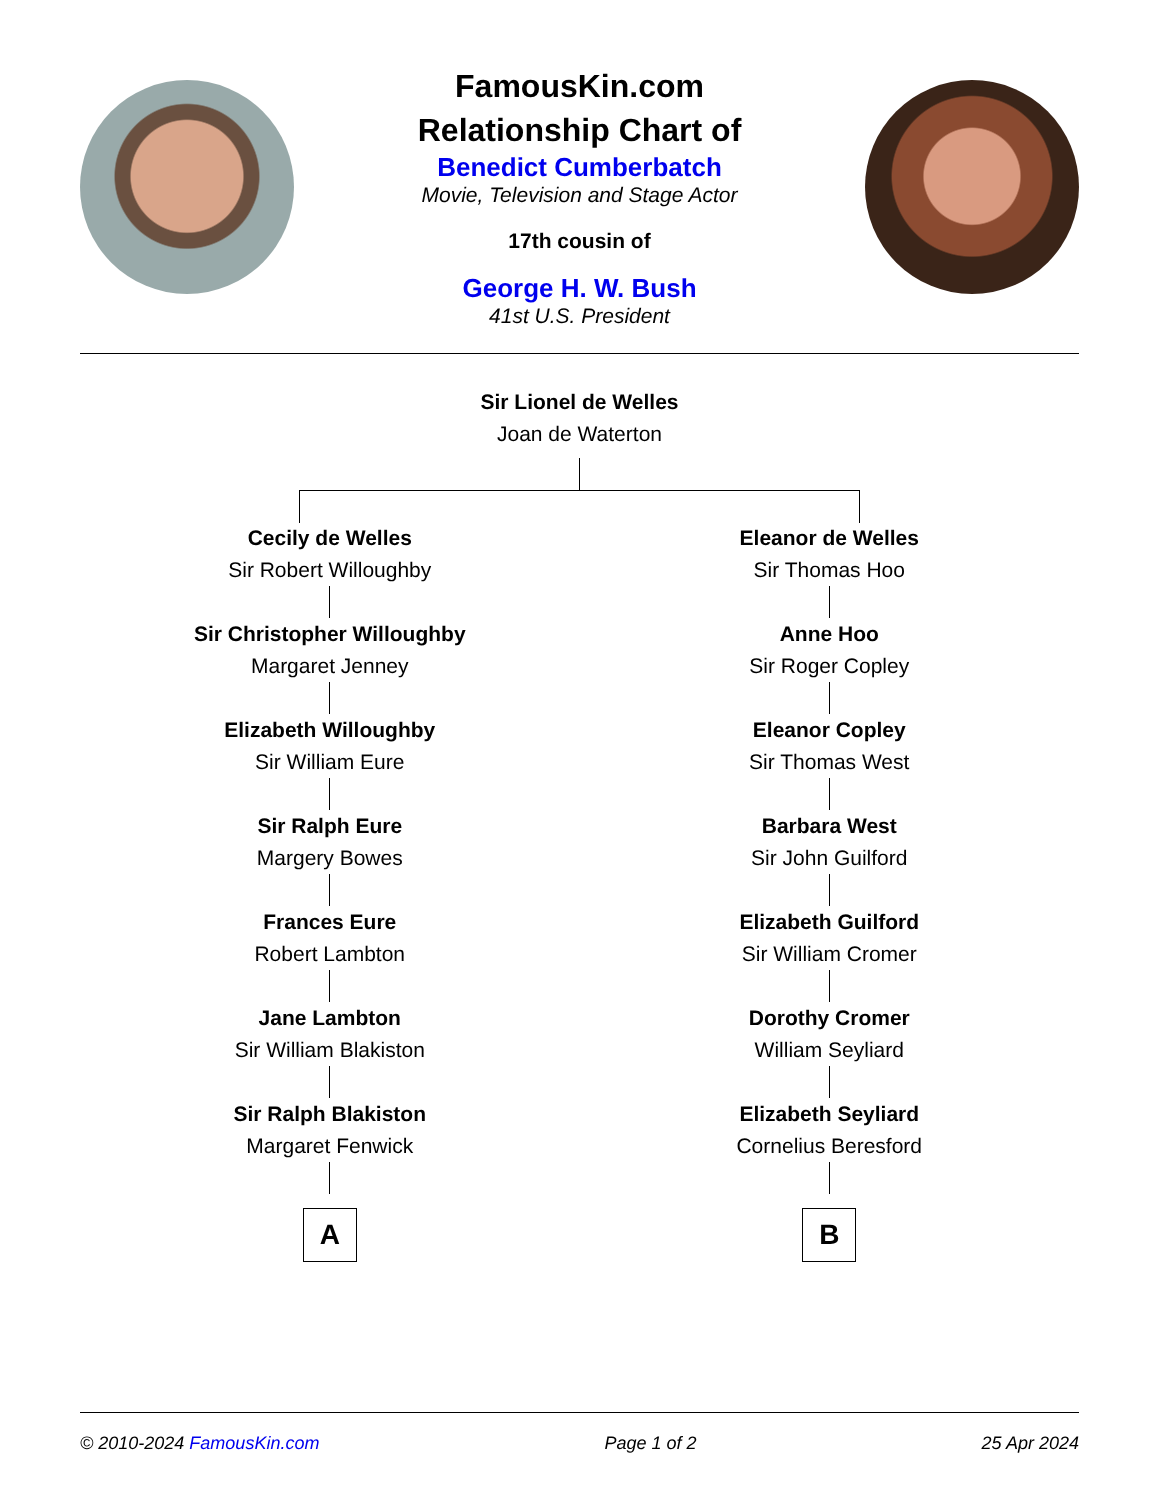FamousKin.com
Relationship Chart of
Benedict Cumberbatch
Movie, Television and Stage Actor
17th cousin of
George H. W. Bush
41st U.S. President
Sir Lionel de Welles
Joan de Waterton
Cecily de Welles
Sir Robert Willoughby
Sir Christopher Willoughby
Margaret Jenney
Elizabeth Willoughby
Sir William Eure
Sir Ralph Eure
Margery Bowes
Frances Eure
Robert Lambton
Jane Lambton
Sir William Blakiston
Sir Ralph Blakiston
Margaret Fenwick
A
Eleanor de Welles
Sir Thomas Hoo
Anne Hoo
Sir Roger Copley
Eleanor Copley
Sir Thomas West
Barbara West
Sir John Guilford
Elizabeth Guilford
Sir William Cromer
Dorothy Cromer
William Seyliard
Elizabeth Seyliard
Cornelius Beresford
B
© 2010-2024 FamousKin.com Page 1 of 2 25 Apr 2024